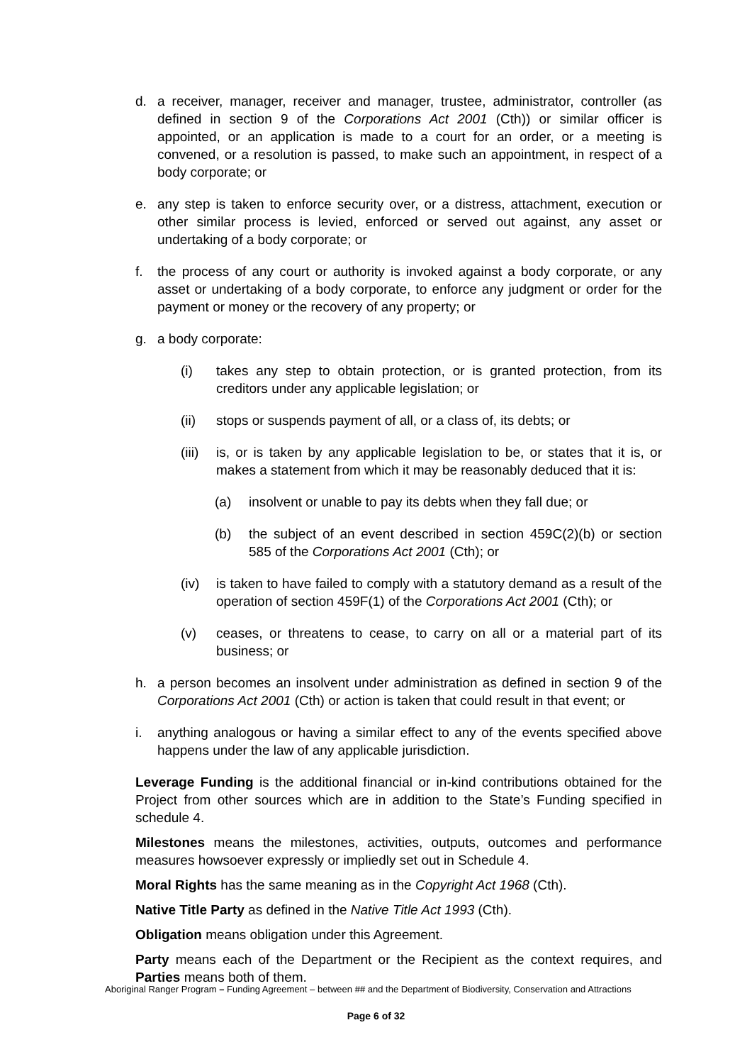d. a receiver, manager, receiver and manager, trustee, administrator, controller (as defined in section 9 of the Corporations Act 2001 (Cth)) or similar officer is appointed, or an application is made to a court for an order, or a meeting is convened, or a resolution is passed, to make such an appointment, in respect of a body corporate; or
e. any step is taken to enforce security over, or a distress, attachment, execution or other similar process is levied, enforced or served out against, any asset or undertaking of a body corporate; or
f. the process of any court or authority is invoked against a body corporate, or any asset or undertaking of a body corporate, to enforce any judgment or order for the payment or money or the recovery of any property; or
g. a body corporate:
(i) takes any step to obtain protection, or is granted protection, from its creditors under any applicable legislation; or
(ii) stops or suspends payment of all, or a class of, its debts; or
(iii)
is, or is taken by any applicable legislation to be, or states that it is, or makes a statement from which it may be reasonably deduced that it is:
(a) insolvent or unable to pay its debts when they fall due; or
(b) the subject of an event described in section 459C(2)(b) or section 585 of the Corporations Act 2001 (Cth); or
(iv) is taken to have failed to comply with a statutory demand as a result of the operation of section 459F(1) of the Corporations Act 2001 (Cth); or
(v) ceases, or threatens to cease, to carry on all or a material part of its business; or
h. a person becomes an insolvent under administration as defined in section 9 of the Corporations Act 2001 (Cth) or action is taken that could result in that event; or
i. anything analogous or having a similar effect to any of the events specified above happens under the law of any applicable jurisdiction.
Leverage Funding is the additional financial or in-kind contributions obtained for the Project from other sources which are in addition to the State’s Funding specified in schedule 4.
Milestones means the milestones, activities, outputs, outcomes and performance measures howsoever expressly or impliedly set out in Schedule 4.
Moral Rights has the same meaning as in the Copyright Act 1968 (Cth).
Native Title Party as defined in the Native Title Act 1993 (Cth).
Obligation means obligation under this Agreement.
Party means each of the Department or the Recipient as the context requires, and Parties means both of them.
Aboriginal Ranger Program – Funding Agreement – between ## and the Department of Biodiversity, Conservation and Attractions
Page 6 of 32